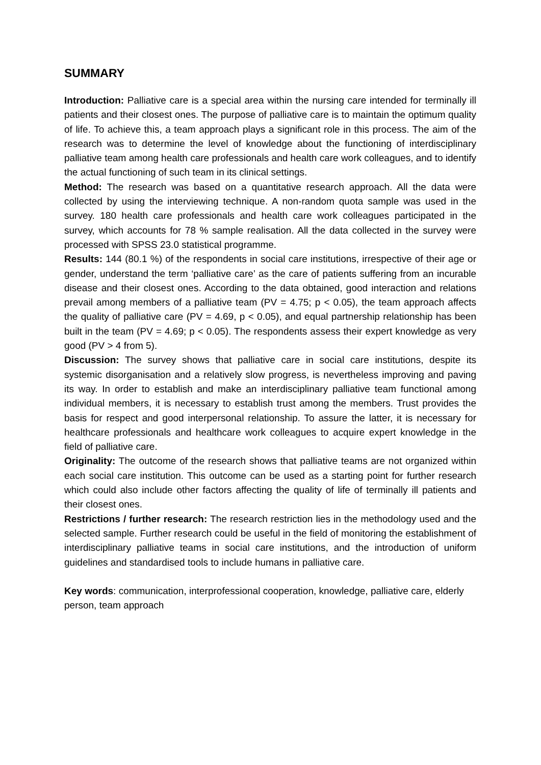SUMMARY
Introduction: Palliative care is a special area within the nursing care intended for terminally ill patients and their closest ones. The purpose of palliative care is to maintain the optimum quality of life. To achieve this, a team approach plays a significant role in this process. The aim of the research was to determine the level of knowledge about the functioning of interdisciplinary palliative team among health care professionals and health care work colleagues, and to identify the actual functioning of such team in its clinical settings.
Method: The research was based on a quantitative research approach. All the data were collected by using the interviewing technique. A non-random quota sample was used in the survey. 180 health care professionals and health care work colleagues participated in the survey, which accounts for 78 % sample realisation. All the data collected in the survey were processed with SPSS 23.0 statistical programme.
Results: 144 (80.1 %) of the respondents in social care institutions, irrespective of their age or gender, understand the term ‘palliative care’ as the care of patients suffering from an incurable disease and their closest ones. According to the data obtained, good interaction and relations prevail among members of a palliative team (PV = 4.75; p < 0.05), the team approach affects the quality of palliative care (PV = 4.69, p < 0.05), and equal partnership relationship has been built in the team (PV = 4.69; p < 0.05). The respondents assess their expert knowledge as very good (PV > 4 from 5).
Discussion: The survey shows that palliative care in social care institutions, despite its systemic disorganisation and a relatively slow progress, is nevertheless improving and paving its way. In order to establish and make an interdisciplinary palliative team functional among individual members, it is necessary to establish trust among the members. Trust provides the basis for respect and good interpersonal relationship. To assure the latter, it is necessary for healthcare professionals and healthcare work colleagues to acquire expert knowledge in the field of palliative care.
Originality: The outcome of the research shows that palliative teams are not organized within each social care institution. This outcome can be used as a starting point for further research which could also include other factors affecting the quality of life of terminally ill patients and their closest ones.
Restrictions / further research: The research restriction lies in the methodology used and the selected sample. Further research could be useful in the field of monitoring the establishment of interdisciplinary palliative teams in social care institutions, and the introduction of uniform guidelines and standardised tools to include humans in palliative care.
Key words: communication, interprofessional cooperation, knowledge, palliative care, elderly person, team approach